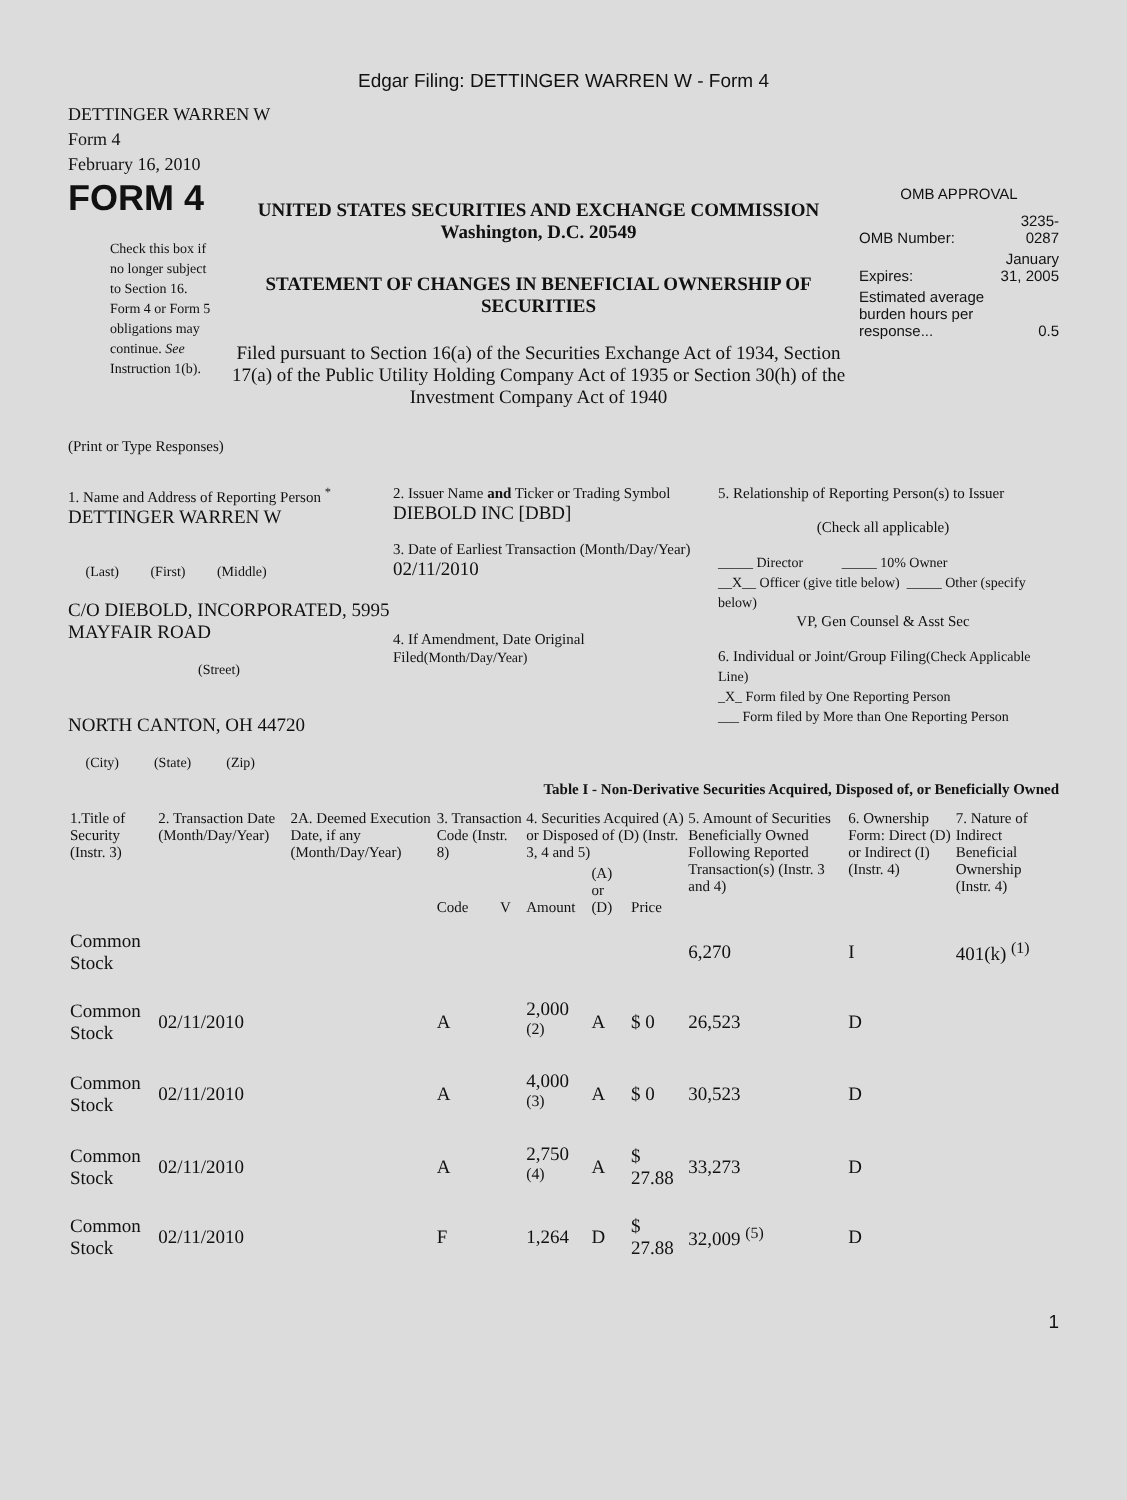Edgar Filing: DETTINGER WARREN W - Form 4
DETTINGER WARREN W
Form 4
February 16, 2010
FORM 4
Check this box if no longer subject to Section 16. Form 4 or Form 5 obligations may continue. See Instruction 1(b).
UNITED STATES SECURITIES AND EXCHANGE COMMISSION
Washington, D.C. 20549
STATEMENT OF CHANGES IN BENEFICIAL OWNERSHIP OF SECURITIES
Filed pursuant to Section 16(a) of the Securities Exchange Act of 1934, Section 17(a) of the Public Utility Holding Company Act of 1935 or Section 30(h) of the Investment Company Act of 1940
OMB APPROVAL
| OMB Number: | 3235-0287 |
| Expires: | January 31, 2005 |
| Estimated average burden hours per response... | 0.5 |
(Print or Type Responses)
1. Name and Address of Reporting Person <sup>*</sup>
DETTINGER WARREN W
(Last) (First) (Middle)
C/O DIEBOLD, INCORPORATED, 5995 MAYFAIR ROAD
(Street)
NORTH CANTON, OH 44720
(City) (State) (Zip)
2. Issuer Name and Ticker or Trading Symbol
DIEBOLD INC [DBD]
3. Date of Earliest Transaction (Month/Day/Year)
02/11/2010
4. If Amendment, Date Original Filed(Month/Day/Year)
5. Relationship of Reporting Person(s) to Issuer
(Check all applicable)
_____ Director _____ 10% Owner
__X__ Officer (give title below) _____ Other (specify below)
VP, Gen Counsel & Asst Sec
6. Individual or Joint/Group Filing(Check Applicable Line)
_X_ Form filed by One Reporting Person
___ Form filed by More than One Reporting Person
Table I - Non-Derivative Securities Acquired, Disposed of, or Beneficially Owned
| 1.Title of Security (Instr. 3) | 2. Transaction Date (Month/Day/Year) | 2A. Deemed Execution Date, if any (Month/Day/Year) | 3. Transaction Code (Instr. 8) | | 4. Securities Acquired (A) or Disposed of (D) (Instr. 3, 4 and 5) | | | 5. Amount of Securities Beneficially Owned Following Reported Transaction(s) (Instr. 3 and 4) | 6. Ownership Form: Direct (D) or Indirect (I) (Instr. 4) | 7. Nature of Indirect Beneficial Ownership (Instr. 4) |
| --- | --- | --- | --- | --- | --- | --- | --- | --- | --- | --- |
| | | | Code | V | Amount | (A) or (D) | Price | | | |
| Common Stock | | | | | | | | 6,270 | I | 401(k) <sup>(1)</sup> |
| Common Stock | 02/11/2010 | | A | | 2,000 <sup>(2)</sup> | A | $ 0 | 26,523 | D | |
| Common Stock | 02/11/2010 | | A | | 4,000 <sup>(3)</sup> | A | $ 0 | 30,523 | D | |
| Common Stock | 02/11/2010 | | A | | 2,750 <sup>(4)</sup> | A | $ 27.88 | 33,273 | D | |
| Common Stock | 02/11/2010 | | F | | 1,264 | D | $ 27.88 | 32,009 <sup>(5)</sup> | D | |
1